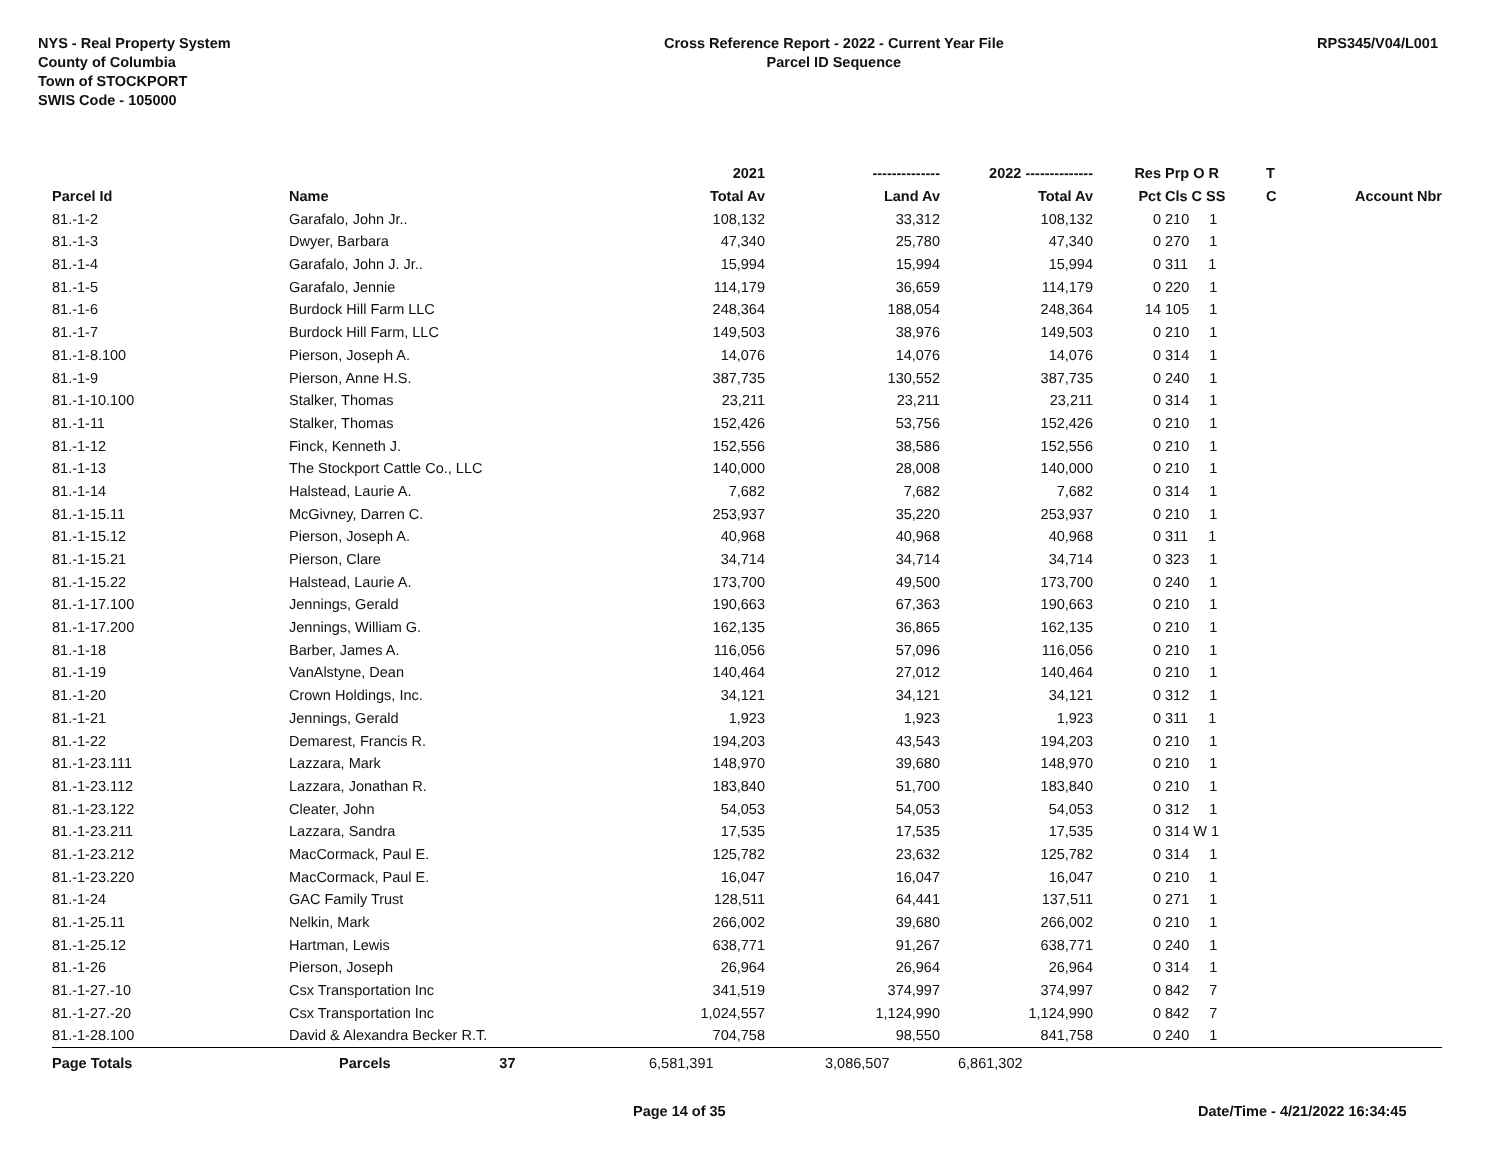NYS - Real Property System
County of Columbia
Town of STOCKPORT
SWIS Code - 105000
Cross Reference Report - 2022 - Current Year File
Parcel ID Sequence
RPS345/V04/L001
| | | | 2021 | -------------- | 2022 -------------- | Res | Prp O R | T | |
| --- | --- | --- | --- | --- | --- | --- | --- | --- | --- |
| Parcel Id | Name | | Total Av | Land Av | Total Av | Pct | Cls C SS | C | Account Nbr |
| 81.-1-2 | Garafalo, John Jr.. | | 108,132 | 33,312 | 108,132 | 0 | 210 1 | | |
| 81.-1-3 | Dwyer, Barbara | | 47,340 | 25,780 | 47,340 | 0 | 270 1 | | |
| 81.-1-4 | Garafalo, John J. Jr.. | | 15,994 | 15,994 | 15,994 | 0 | 311 1 | | |
| 81.-1-5 | Garafalo, Jennie | | 114,179 | 36,659 | 114,179 | 0 | 220 1 | | |
| 81.-1-6 | Burdock Hill Farm LLC | | 248,364 | 188,054 | 248,364 | 14 | 105 1 | | |
| 81.-1-7 | Burdock Hill Farm, LLC | | 149,503 | 38,976 | 149,503 | 0 | 210 1 | | |
| 81.-1-8.100 | Pierson, Joseph A. | | 14,076 | 14,076 | 14,076 | 0 | 314 1 | | |
| 81.-1-9 | Pierson, Anne H.S. | | 387,735 | 130,552 | 387,735 | 0 | 240 1 | | |
| 81.-1-10.100 | Stalker, Thomas | | 23,211 | 23,211 | 23,211 | 0 | 314 1 | | |
| 81.-1-11 | Stalker, Thomas | | 152,426 | 53,756 | 152,426 | 0 | 210 1 | | |
| 81.-1-12 | Finck, Kenneth J. | | 152,556 | 38,586 | 152,556 | 0 | 210 1 | | |
| 81.-1-13 | The Stockport Cattle Co., LLC | | 140,000 | 28,008 | 140,000 | 0 | 210 1 | | |
| 81.-1-14 | Halstead, Laurie A. | | 7,682 | 7,682 | 7,682 | 0 | 314 1 | | |
| 81.-1-15.11 | McGivney, Darren C. | | 253,937 | 35,220 | 253,937 | 0 | 210 1 | | |
| 81.-1-15.12 | Pierson, Joseph A. | | 40,968 | 40,968 | 40,968 | 0 | 311 1 | | |
| 81.-1-15.21 | Pierson, Clare | | 34,714 | 34,714 | 34,714 | 0 | 323 1 | | |
| 81.-1-15.22 | Halstead, Laurie A. | | 173,700 | 49,500 | 173,700 | 0 | 240 1 | | |
| 81.-1-17.100 | Jennings, Gerald | | 190,663 | 67,363 | 190,663 | 0 | 210 1 | | |
| 81.-1-17.200 | Jennings, William G. | | 162,135 | 36,865 | 162,135 | 0 | 210 1 | | |
| 81.-1-18 | Barber, James A. | | 116,056 | 57,096 | 116,056 | 0 | 210 1 | | |
| 81.-1-19 | VanAlstyne, Dean | | 140,464 | 27,012 | 140,464 | 0 | 210 1 | | |
| 81.-1-20 | Crown Holdings, Inc. | | 34,121 | 34,121 | 34,121 | 0 | 312 1 | | |
| 81.-1-21 | Jennings, Gerald | | 1,923 | 1,923 | 1,923 | 0 | 311 1 | | |
| 81.-1-22 | Demarest, Francis R. | | 194,203 | 43,543 | 194,203 | 0 | 210 1 | | |
| 81.-1-23.111 | Lazzara, Mark | | 148,970 | 39,680 | 148,970 | 0 | 210 1 | | |
| 81.-1-23.112 | Lazzara, Jonathan R. | | 183,840 | 51,700 | 183,840 | 0 | 210 1 | | |
| 81.-1-23.122 | Cleater, John | | 54,053 | 54,053 | 54,053 | 0 | 312 1 | | |
| 81.-1-23.211 | Lazzara, Sandra | | 17,535 | 17,535 | 17,535 | 0 | 314 W 1 | | |
| 81.-1-23.212 | MacCormack, Paul E. | | 125,782 | 23,632 | 125,782 | 0 | 314 1 | | |
| 81.-1-23.220 | MacCormack, Paul E. | | 16,047 | 16,047 | 16,047 | 0 | 210 1 | | |
| 81.-1-24 | GAC Family Trust | | 128,511 | 64,441 | 137,511 | 0 | 271 1 | | |
| 81.-1-25.11 | Nelkin, Mark | | 266,002 | 39,680 | 266,002 | 0 | 210 1 | | |
| 81.-1-25.12 | Hartman, Lewis | | 638,771 | 91,267 | 638,771 | 0 | 240 1 | | |
| 81.-1-26 | Pierson, Joseph | | 26,964 | 26,964 | 26,964 | 0 | 314 1 | | |
| 81.-1-27.-10 | Csx Transportation Inc | | 341,519 | 374,997 | 374,997 | 0 | 842 7 | | |
| 81.-1-27.-20 | Csx Transportation Inc | | 1,024,557 | 1,124,990 | 1,124,990 | 0 | 842 7 | | |
| 81.-1-28.100 | David & Alexandra Becker R.T. | | 704,758 | 98,550 | 841,758 | 0 | 240 1 | | |
| Page Totals | Parcels 37 | | 6,581,391 | 3,086,507 | 6,861,302 | | | | |
Page 14 of 35 Date/Time - 4/21/2022 16:34:45